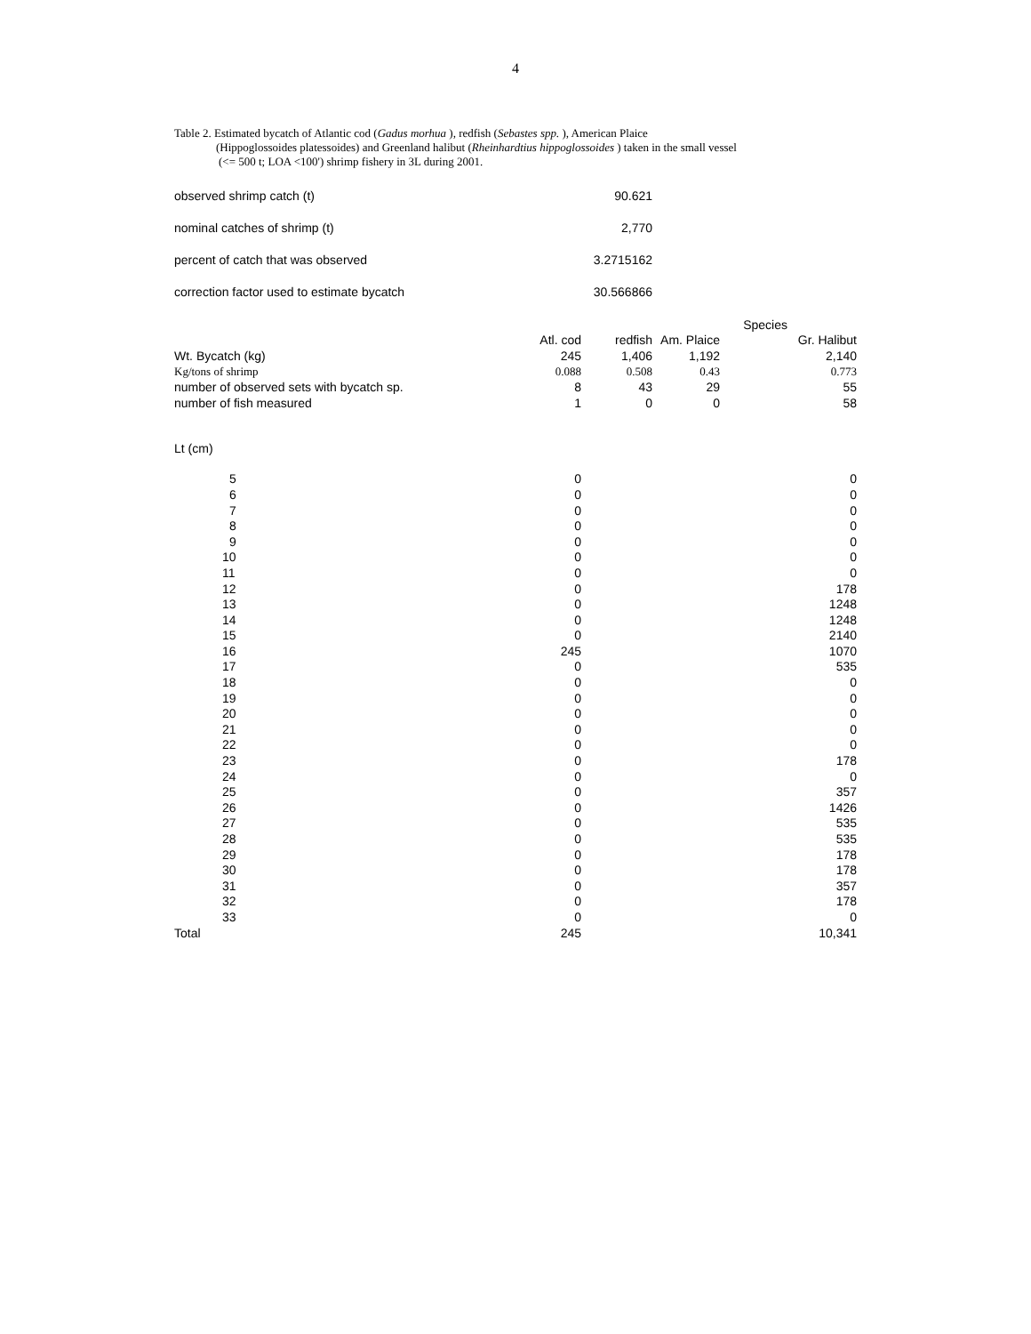4
Table 2. Estimated bycatch of Atlantic cod (Gadus morhua ), redfish (Sebastes spp. ), American Plaice
(Hippoglossoides platessoides) and Greenland halibut (Rheinhardtius hippoglossoides ) taken in the small vessel
(<= 500 t; LOA <100') shrimp fishery in 3L during 2001.
| observed shrimp catch (t) | 90.621 |
| nominal catches of shrimp (t) | 2,770 |
| percent of catch that was observed | 3.2715162 |
| correction factor used to estimate bycatch | 30.566866 |
| | | | | Species | |
| | Atl. cod | redfish | Am. Plaice | | Gr. Halibut |
| Wt. Bycatch (kg) | 245 | 1,406 | 1,192 | | 2,140 |
| Kg/tons of shrimp | 0.088 | 0.508 | 0.43 | | 0.773 |
| number of observed sets with bycatch sp. | 8 | 43 | 29 | | 55 |
| number of fish measured | 1 | 0 | 0 | | 58 |
| Lt (cm) | | | | | |
| 5 | 0 | | | | 0 |
| 6 | 0 | | | | 0 |
| 7 | 0 | | | | 0 |
| 8 | 0 | | | | 0 |
| 9 | 0 | | | | 0 |
| 10 | 0 | | | | 0 |
| 11 | 0 | | | | 0 |
| 12 | 0 | | | | 178 |
| 13 | 0 | | | | 1248 |
| 14 | 0 | | | | 1248 |
| 15 | 0 | | | | 2140 |
| 16 | 245 | | | | 1070 |
| 17 | 0 | | | | 535 |
| 18 | 0 | | | | 0 |
| 19 | 0 | | | | 0 |
| 20 | 0 | | | | 0 |
| 21 | 0 | | | | 0 |
| 22 | 0 | | | | 0 |
| 23 | 0 | | | | 178 |
| 24 | 0 | | | | 0 |
| 25 | 0 | | | | 357 |
| 26 | 0 | | | | 1426 |
| 27 | 0 | | | | 535 |
| 28 | 0 | | | | 535 |
| 29 | 0 | | | | 178 |
| 30 | 0 | | | | 178 |
| 31 | 0 | | | | 357 |
| 32 | 0 | | | | 178 |
| 33 | 0 | | | | 0 |
| Total | 245 | | | | 10,341 |